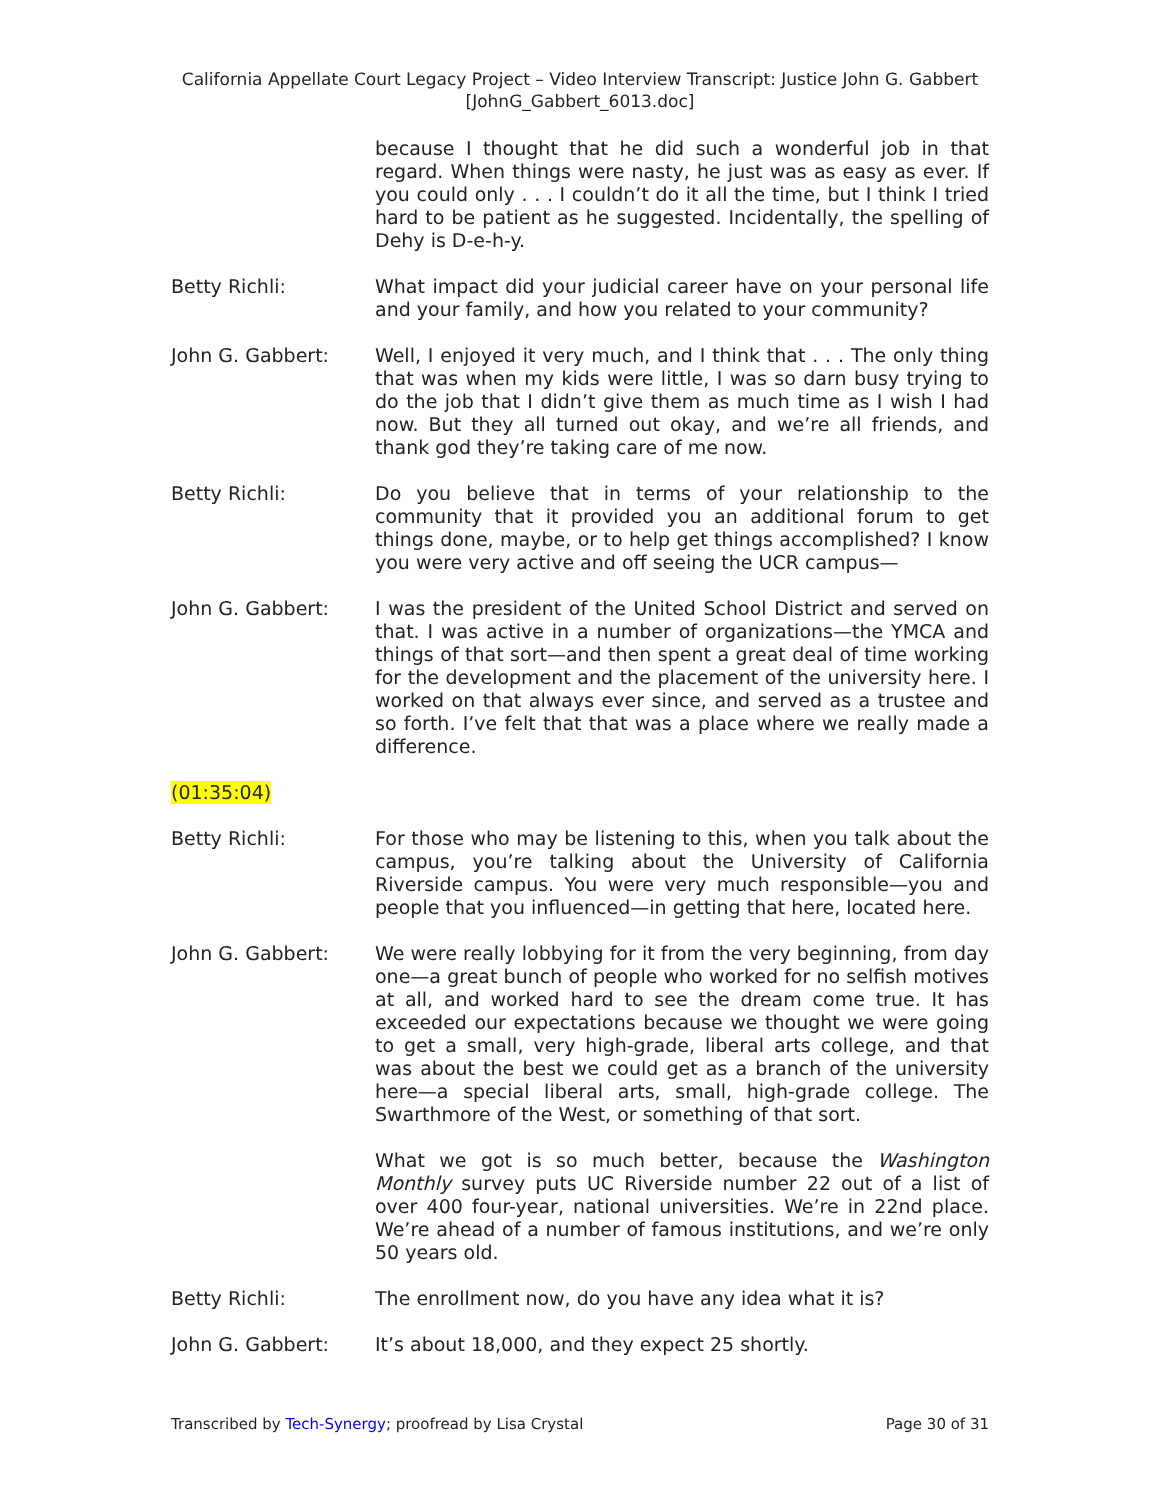California Appellate Court Legacy Project – Video Interview Transcript: Justice John G. Gabbert
[JohnG_Gabbert_6013.doc]
because I thought that he did such a wonderful job in that regard. When things were nasty, he just was as easy as ever. If you could only . . . I couldn’t do it all the time, but I think I tried hard to be patient as he suggested. Incidentally, the spelling of Dehy is D-e-h-y.
Betty Richli: What impact did your judicial career have on your personal life and your family, and how you related to your community?
John G. Gabbert: Well, I enjoyed it very much, and I think that . . . The only thing that was when my kids were little, I was so darn busy trying to do the job that I didn’t give them as much time as I wish I had now. But they all turned out okay, and we’re all friends, and thank god they’re taking care of me now.
Betty Richli: Do you believe that in terms of your relationship to the community that it provided you an additional forum to get things done, maybe, or to help get things accomplished? I know you were very active and off seeing the UCR campus—
John G. Gabbert: I was the president of the United School District and served on that. I was active in a number of organizations—the YMCA and things of that sort—and then spent a great deal of time working for the development and the placement of the university here. I worked on that always ever since, and served as a trustee and so forth. I’ve felt that that was a place where we really made a difference.
(01:35:04)
Betty Richli: For those who may be listening to this, when you talk about the campus, you’re talking about the University of California Riverside campus. You were very much responsible—you and people that you influenced—in getting that here, located here.
John G. Gabbert: We were really lobbying for it from the very beginning, from day one—a great bunch of people who worked for no selfish motives at all, and worked hard to see the dream come true. It has exceeded our expectations because we thought we were going to get a small, very high-grade, liberal arts college, and that was about the best we could get as a branch of the university here—a special liberal arts, small, high-grade college. The Swarthmore of the West, or something of that sort.
What we got is so much better, because the Washington Monthly survey puts UC Riverside number 22 out of a list of over 400 four-year, national universities. We’re in 22nd place. We’re ahead of a number of famous institutions, and we’re only 50 years old.
Betty Richli: The enrollment now, do you have any idea what it is?
John G. Gabbert: It’s about 18,000, and they expect 25 shortly.
Transcribed by Tech-Synergy; proofread by Lisa Crystal Page 30 of 31